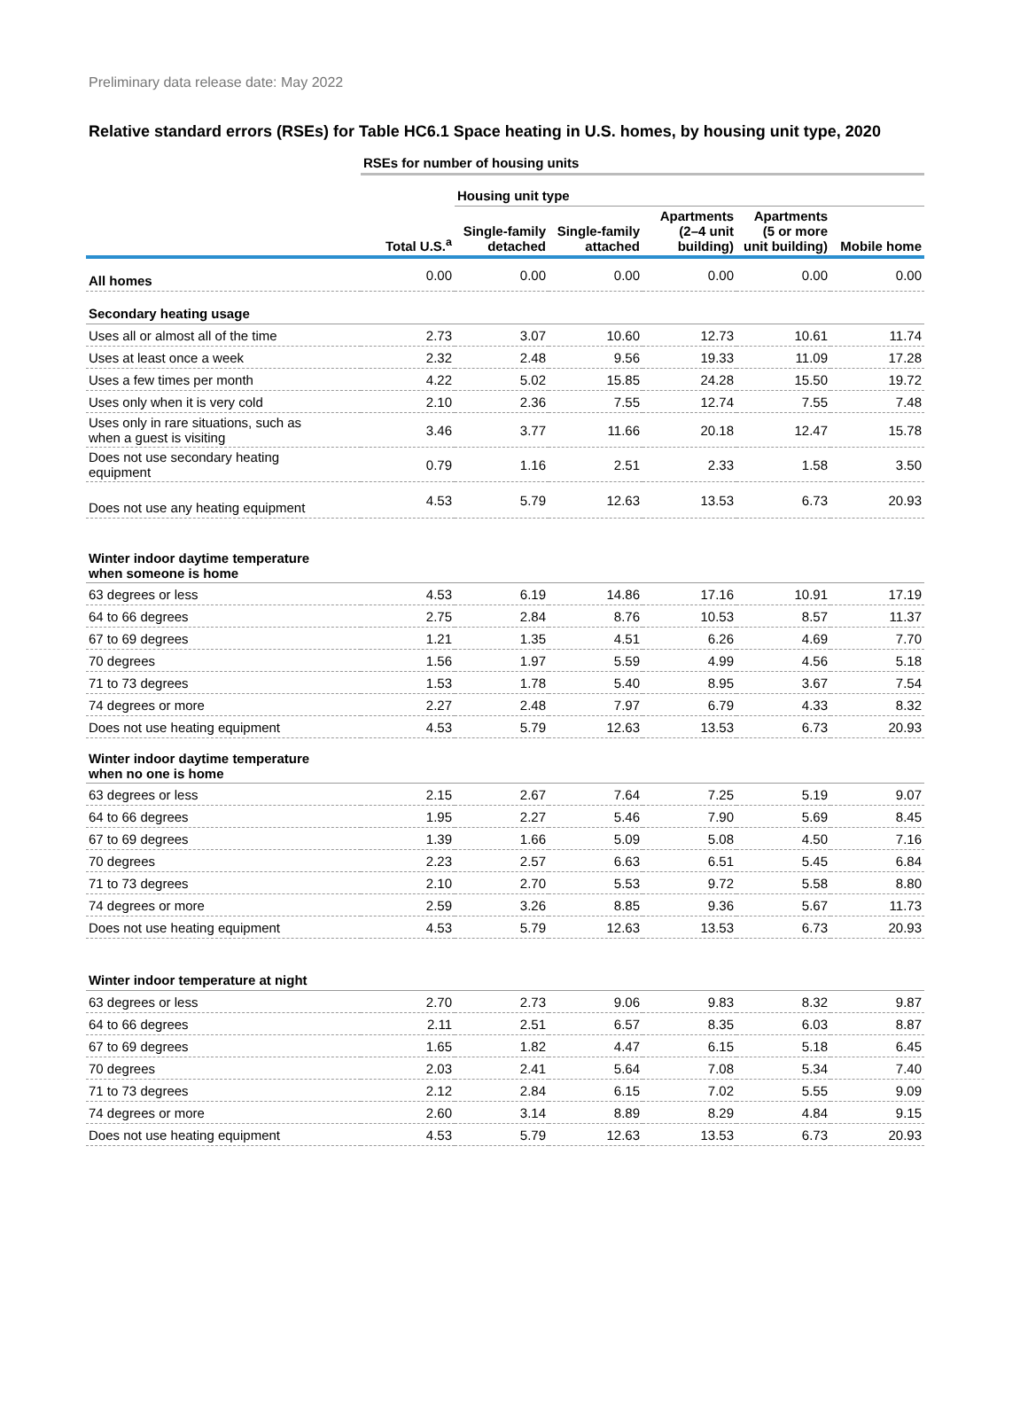Preliminary data release date: May 2022
Relative standard errors (RSEs) for Table HC6.1 Space heating in U.S. homes, by housing unit type, 2020
| | RSEs for number of housing units | | | | | |
| | | Housing unit type | | | | |
| | Total U.S.<sup>a</sup> | Single-family detached | Single-family attached | Apartments (2–4 unit building) | Apartments (5 or more unit building) | Mobile home |
| All homes | 0.00 | 0.00 | 0.00 | 0.00 | 0.00 | 0.00 |
| Secondary heating usage | | | | | | |
| Uses all or almost all of the time | 2.73 | 3.07 | 10.60 | 12.73 | 10.61 | 11.74 |
| Uses at least once a week | 2.32 | 2.48 | 9.56 | 19.33 | 11.09 | 17.28 |
| Uses a few times per month | 4.22 | 5.02 | 15.85 | 24.28 | 15.50 | 19.72 |
| Uses only when it is very cold | 2.10 | 2.36 | 7.55 | 12.74 | 7.55 | 7.48 |
| Uses only in rare situations, such as when a guest is visiting | 3.46 | 3.77 | 11.66 | 20.18 | 12.47 | 15.78 |
| Does not use secondary heating equipment | 0.79 | 1.16 | 2.51 | 2.33 | 1.58 | 3.50 |
| Does not use any heating equipment | 4.53 | 5.79 | 12.63 | 13.53 | 6.73 | 20.93 |
| Winter indoor daytime temperature when someone is home | | | | | | |
| 63 degrees or less | 4.53 | 6.19 | 14.86 | 17.16 | 10.91 | 17.19 |
| 64 to 66 degrees | 2.75 | 2.84 | 8.76 | 10.53 | 8.57 | 11.37 |
| 67 to 69 degrees | 1.21 | 1.35 | 4.51 | 6.26 | 4.69 | 7.70 |
| 70 degrees | 1.56 | 1.97 | 5.59 | 4.99 | 4.56 | 5.18 |
| 71 to 73 degrees | 1.53 | 1.78 | 5.40 | 8.95 | 3.67 | 7.54 |
| 74 degrees or more | 2.27 | 2.48 | 7.97 | 6.79 | 4.33 | 8.32 |
| Does not use heating equipment | 4.53 | 5.79 | 12.63 | 13.53 | 6.73 | 20.93 |
| Winter indoor daytime temperature when no one is home | | | | | | |
| 63 degrees or less | 2.15 | 2.67 | 7.64 | 7.25 | 5.19 | 9.07 |
| 64 to 66 degrees | 1.95 | 2.27 | 5.46 | 7.90 | 5.69 | 8.45 |
| 67 to 69 degrees | 1.39 | 1.66 | 5.09 | 5.08 | 4.50 | 7.16 |
| 70 degrees | 2.23 | 2.57 | 6.63 | 6.51 | 5.45 | 6.84 |
| 71 to 73 degrees | 2.10 | 2.70 | 5.53 | 9.72 | 5.58 | 8.80 |
| 74 degrees or more | 2.59 | 3.26 | 8.85 | 9.36 | 5.67 | 11.73 |
| Does not use heating equipment | 4.53 | 5.79 | 12.63 | 13.53 | 6.73 | 20.93 |
| Winter indoor temperature at night | | | | | | |
| 63 degrees or less | 2.70 | 2.73 | 9.06 | 9.83 | 8.32 | 9.87 |
| 64 to 66 degrees | 2.11 | 2.51 | 6.57 | 8.35 | 6.03 | 8.87 |
| 67 to 69 degrees | 1.65 | 1.82 | 4.47 | 6.15 | 5.18 | 6.45 |
| 70 degrees | 2.03 | 2.41 | 5.64 | 7.08 | 5.34 | 7.40 |
| 71 to 73 degrees | 2.12 | 2.84 | 6.15 | 7.02 | 5.55 | 9.09 |
| 74 degrees or more | 2.60 | 3.14 | 8.89 | 8.29 | 4.84 | 9.15 |
| Does not use heating equipment | 4.53 | 5.79 | 12.63 | 13.53 | 6.73 | 20.93 |